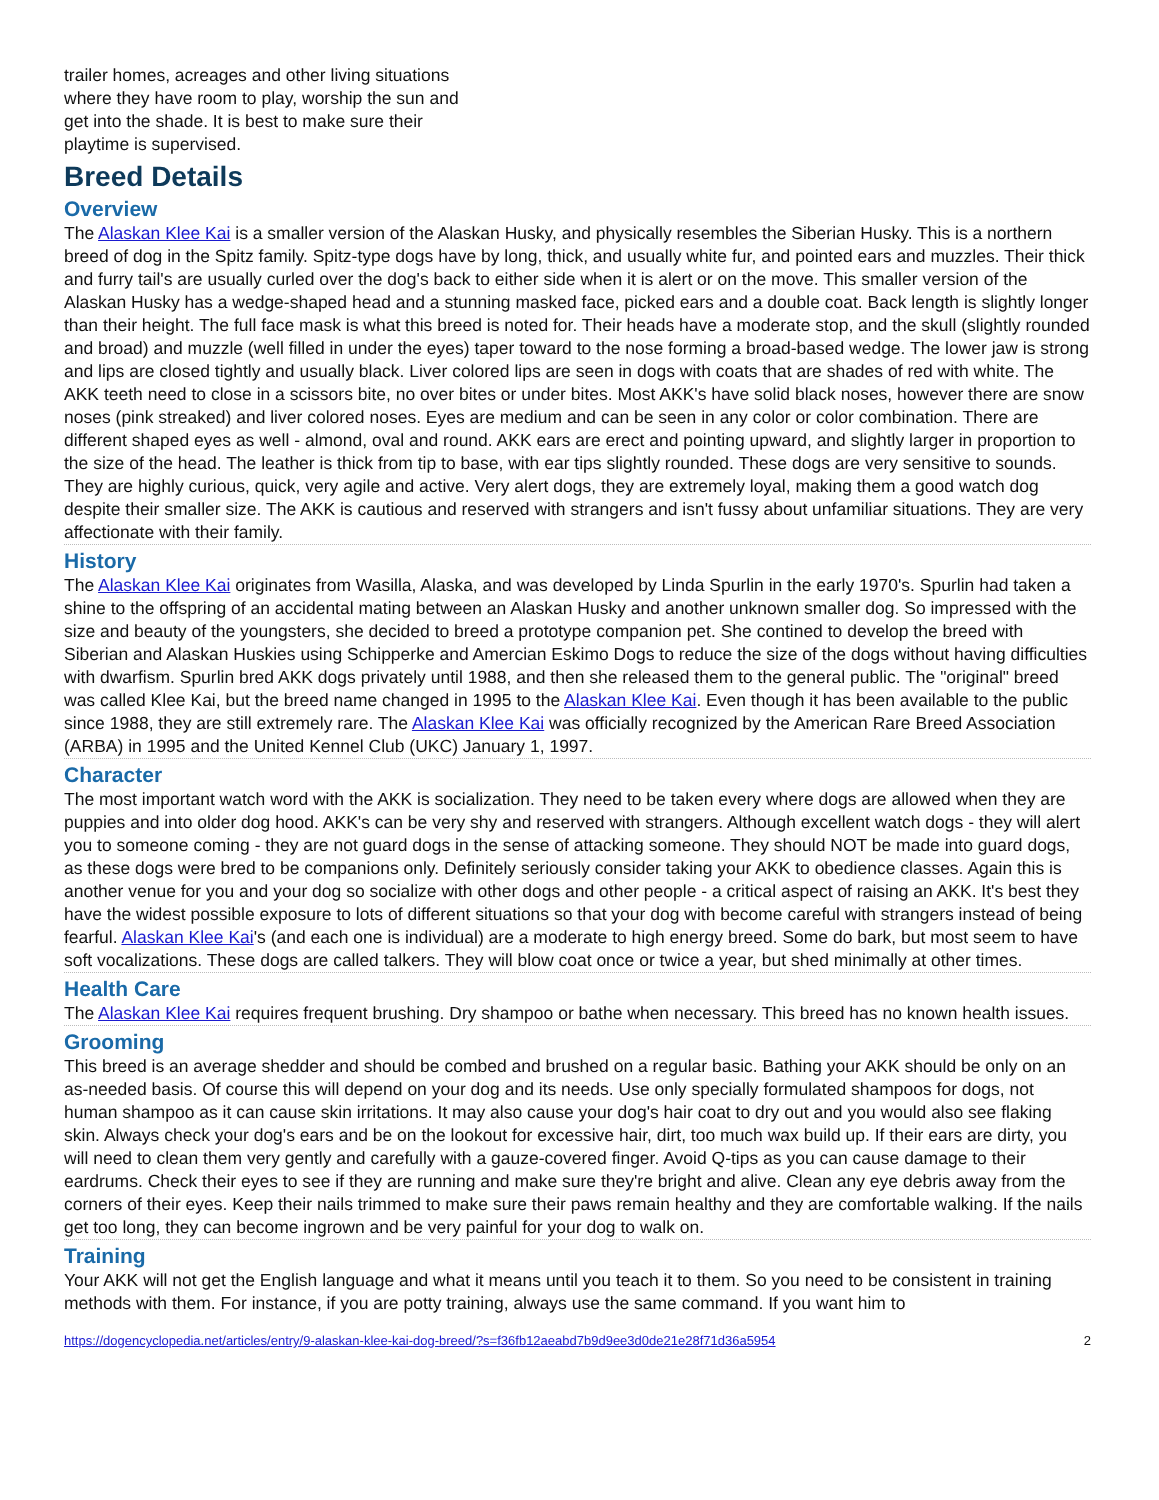trailer homes, acreages and other living situations where they have room to play, worship the sun and get into the shade. It is best to make sure their playtime is supervised.
Breed Details
Overview
The Alaskan Klee Kai is a smaller version of the Alaskan Husky, and physically resembles the Siberian Husky. This is a northern breed of dog in the Spitz family. Spitz-type dogs have by long, thick, and usually white fur, and pointed ears and muzzles. Their thick and furry tail's are usually curled over the dog's back to either side when it is alert or on the move. This smaller version of the Alaskan Husky has a wedge-shaped head and a stunning masked face, picked ears and a double coat. Back length is slightly longer than their height. The full face mask is what this breed is noted for. Their heads have a moderate stop, and the skull (slightly rounded and broad) and muzzle (well filled in under the eyes) taper toward to the nose forming a broad-based wedge. The lower jaw is strong and lips are closed tightly and usually black. Liver colored lips are seen in dogs with coats that are shades of red with white. The AKK teeth need to close in a scissors bite, no over bites or under bites. Most AKK's have solid black noses, however there are snow noses (pink streaked) and liver colored noses. Eyes are medium and can be seen in any color or color combination. There are different shaped eyes as well - almond, oval and round. AKK ears are erect and pointing upward, and slightly larger in proportion to the size of the head. The leather is thick from tip to base, with ear tips slightly rounded. These dogs are very sensitive to sounds. They are highly curious, quick, very agile and active. Very alert dogs, they are extremely loyal, making them a good watch dog despite their smaller size. The AKK is cautious and reserved with strangers and isn't fussy about unfamiliar situations. They are very affectionate with their family.
History
The Alaskan Klee Kai originates from Wasilla, Alaska, and was developed by Linda Spurlin in the early 1970's. Spurlin had taken a shine to the offspring of an accidental mating between an Alaskan Husky and another unknown smaller dog. So impressed with the size and beauty of the youngsters, she decided to breed a prototype companion pet. She contined to develop the breed with Siberian and Alaskan Huskies using Schipperke and Amercian Eskimo Dogs to reduce the size of the dogs without having difficulties with dwarfism. Spurlin bred AKK dogs privately until 1988, and then she released them to the general public. The "original" breed was called Klee Kai, but the breed name changed in 1995 to the Alaskan Klee Kai. Even though it has been available to the public since 1988, they are still extremely rare. The Alaskan Klee Kai was officially recognized by the American Rare Breed Association (ARBA) in 1995 and the United Kennel Club (UKC) January 1, 1997.
Character
The most important watch word with the AKK is socialization. They need to be taken every where dogs are allowed when they are puppies and into older dog hood. AKK's can be very shy and reserved with strangers. Although excellent watch dogs - they will alert you to someone coming - they are not guard dogs in the sense of attacking someone. They should NOT be made into guard dogs, as these dogs were bred to be companions only. Definitely seriously consider taking your AKK to obedience classes. Again this is another venue for you and your dog so socialize with other dogs and other people - a critical aspect of raising an AKK. It's best they have the widest possible exposure to lots of different situations so that your dog with become careful with strangers instead of being fearful. Alaskan Klee Kai's (and each one is individual) are a moderate to high energy breed. Some do bark, but most seem to have soft vocalizations. These dogs are called talkers. They will blow coat once or twice a year, but shed minimally at other times.
Health Care
The Alaskan Klee Kai requires frequent brushing. Dry shampoo or bathe when necessary. This breed has no known health issues.
Grooming
This breed is an average shedder and should be combed and brushed on a regular basic. Bathing your AKK should be only on an as-needed basis. Of course this will depend on your dog and its needs. Use only specially formulated shampoos for dogs, not human shampoo as it can cause skin irritations. It may also cause your dog's hair coat to dry out and you would also see flaking skin. Always check your dog's ears and be on the lookout for excessive hair, dirt, too much wax build up. If their ears are dirty, you will need to clean them very gently and carefully with a gauze-covered finger. Avoid Q-tips as you can cause damage to their eardrums. Check their eyes to see if they are running and make sure they're bright and alive. Clean any eye debris away from the corners of their eyes. Keep their nails trimmed to make sure their paws remain healthy and they are comfortable walking. If the nails get too long, they can become ingrown and be very painful for your dog to walk on.
Training
Your AKK will not get the English language and what it means until you teach it to them. So you need to be consistent in training methods with them. For instance, if you are potty training, always use the same command. If you want him to
https://dogencyclopedia.net/articles/entry/9-alaskan-klee-kai-dog-breed/?s=f36fb12aeabd7b9d9ee3d0de21e28f71d36a5954 2